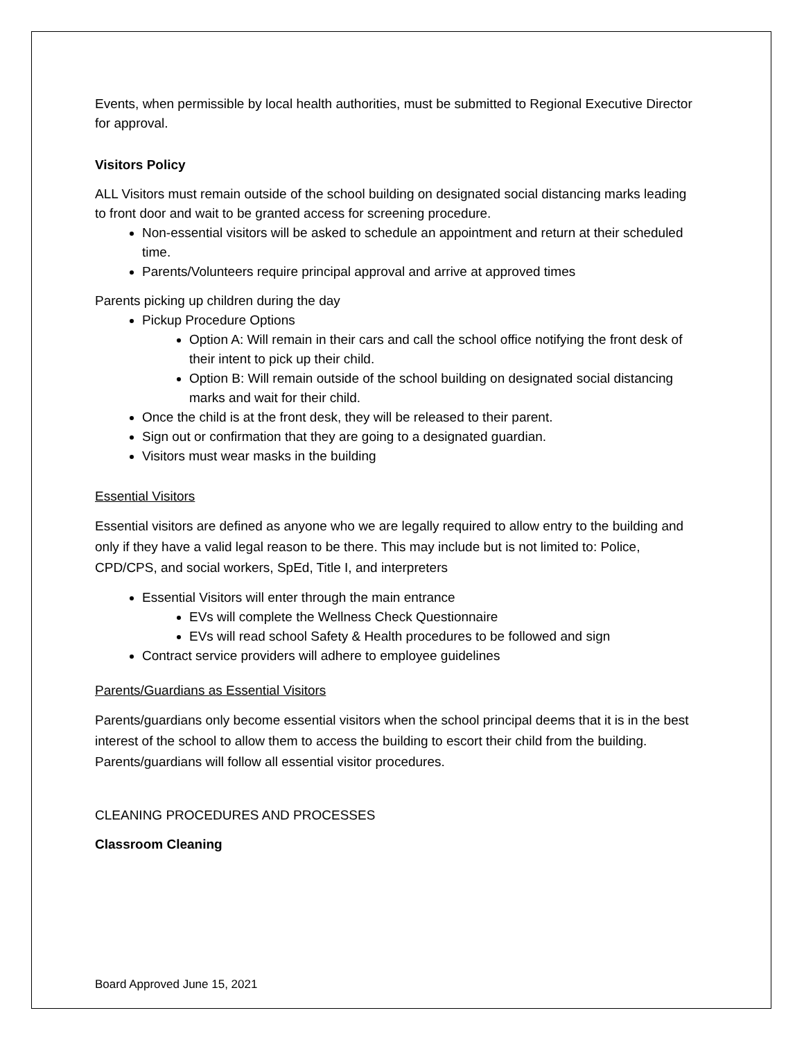Events, when permissible by local health authorities, must be submitted to Regional Executive Director for approval.
Visitors Policy
ALL Visitors must remain outside of the school building on designated social distancing marks leading to front door and wait to be granted access for screening procedure.
Non-essential visitors will be asked to schedule an appointment and return at their scheduled time.
Parents/Volunteers require principal approval and arrive at approved times
Parents picking up children during the day
Pickup Procedure Options
Option A: Will remain in their cars and call the school office notifying the front desk of their intent to pick up their child.
Option B: Will remain outside of the school building on designated social distancing marks and wait for their child.
Once the child is at the front desk, they will be released to their parent.
Sign out or confirmation that they are going to a designated guardian.
Visitors must wear masks in the building
Essential Visitors
Essential visitors are defined as anyone who we are legally required to allow entry to the building and only if they have a valid legal reason to be there. This may include but is not limited to: Police, CPD/CPS, and social workers, SpEd, Title I, and interpreters
Essential Visitors will enter through the main entrance
EVs will complete the Wellness Check Questionnaire
EVs will read school Safety & Health procedures to be followed and sign
Contract service providers will adhere to employee guidelines
Parents/Guardians as Essential Visitors
Parents/guardians only become essential visitors when the school principal deems that it is in the best interest of the school to allow them to access the building to escort their child from the building. Parents/guardians will follow all essential visitor procedures.
CLEANING PROCEDURES AND PROCESSES
Classroom Cleaning
Board Approved June 15, 2021